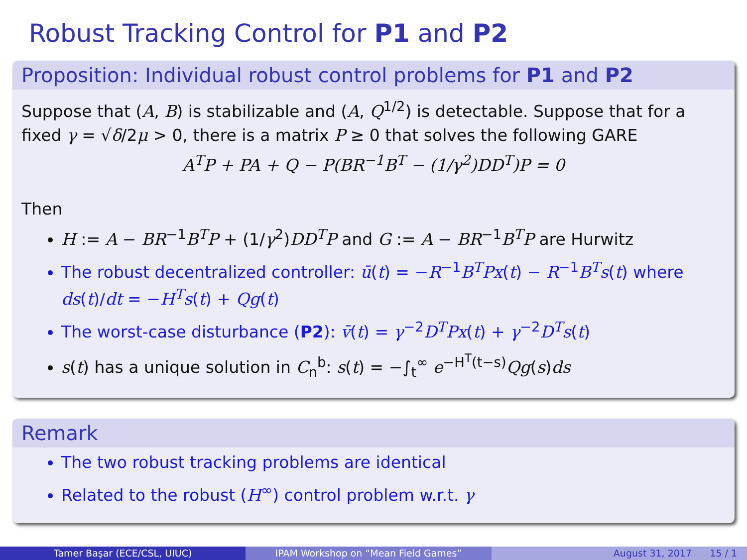Robust Tracking Control for P1 and P2
Proposition: Individual robust control problems for P1 and P2
Suppose that (A, B) is stabilizable and (A, Q<sup>1/2</sup>) is detectable. Suppose that for a fixed γ = √δ/2μ > 0, there is a matrix P ≥ 0 that solves the following GARE
A<sup>T</sup>P + PA + Q − P(BR<sup>−1</sup>B<sup>T</sup> − (1/γ<sup>2</sup>)DD<sup>T</sup>)P = 0
Then
H := A − BR<sup>−1</sup>B<sup>T</sup>P + (1/γ<sup>2</sup>)DD<sup>T</sup>P and G := A − BR<sup>−1</sup>B<sup>T</sup>P are Hurwitz
The robust decentralized controller: ū(t) = −R<sup>−1</sup>B<sup>T</sup>Px(t) − R<sup>−1</sup>B<sup>T</sup>s(t) where ds(t)/dt = −H<sup>T</sup>s(t) + Qg(t)
The worst-case disturbance (P2): v̄(t) = γ<sup>−2</sup>D<sup>T</sup>Px(t) + γ<sup>−2</sup>D<sup>T</sup>s(t)
s(t) has a unique solution in C<sub>n</sub><sup>b</sup>: s(t) = −∫<sub>t</sub><sup>∞</sup> e<sup>−H<sup>T</sup>(t−s)</sup>Qg(s)ds
Remark
The two robust tracking problems are identical
Related to the robust (H<sup>∞</sup>) control problem w.r.t. γ
Tamer Başar (ECE/CSL, UIUC) IPAM Workshop on “Mean Field Games” August 31, 2017 15 / 1